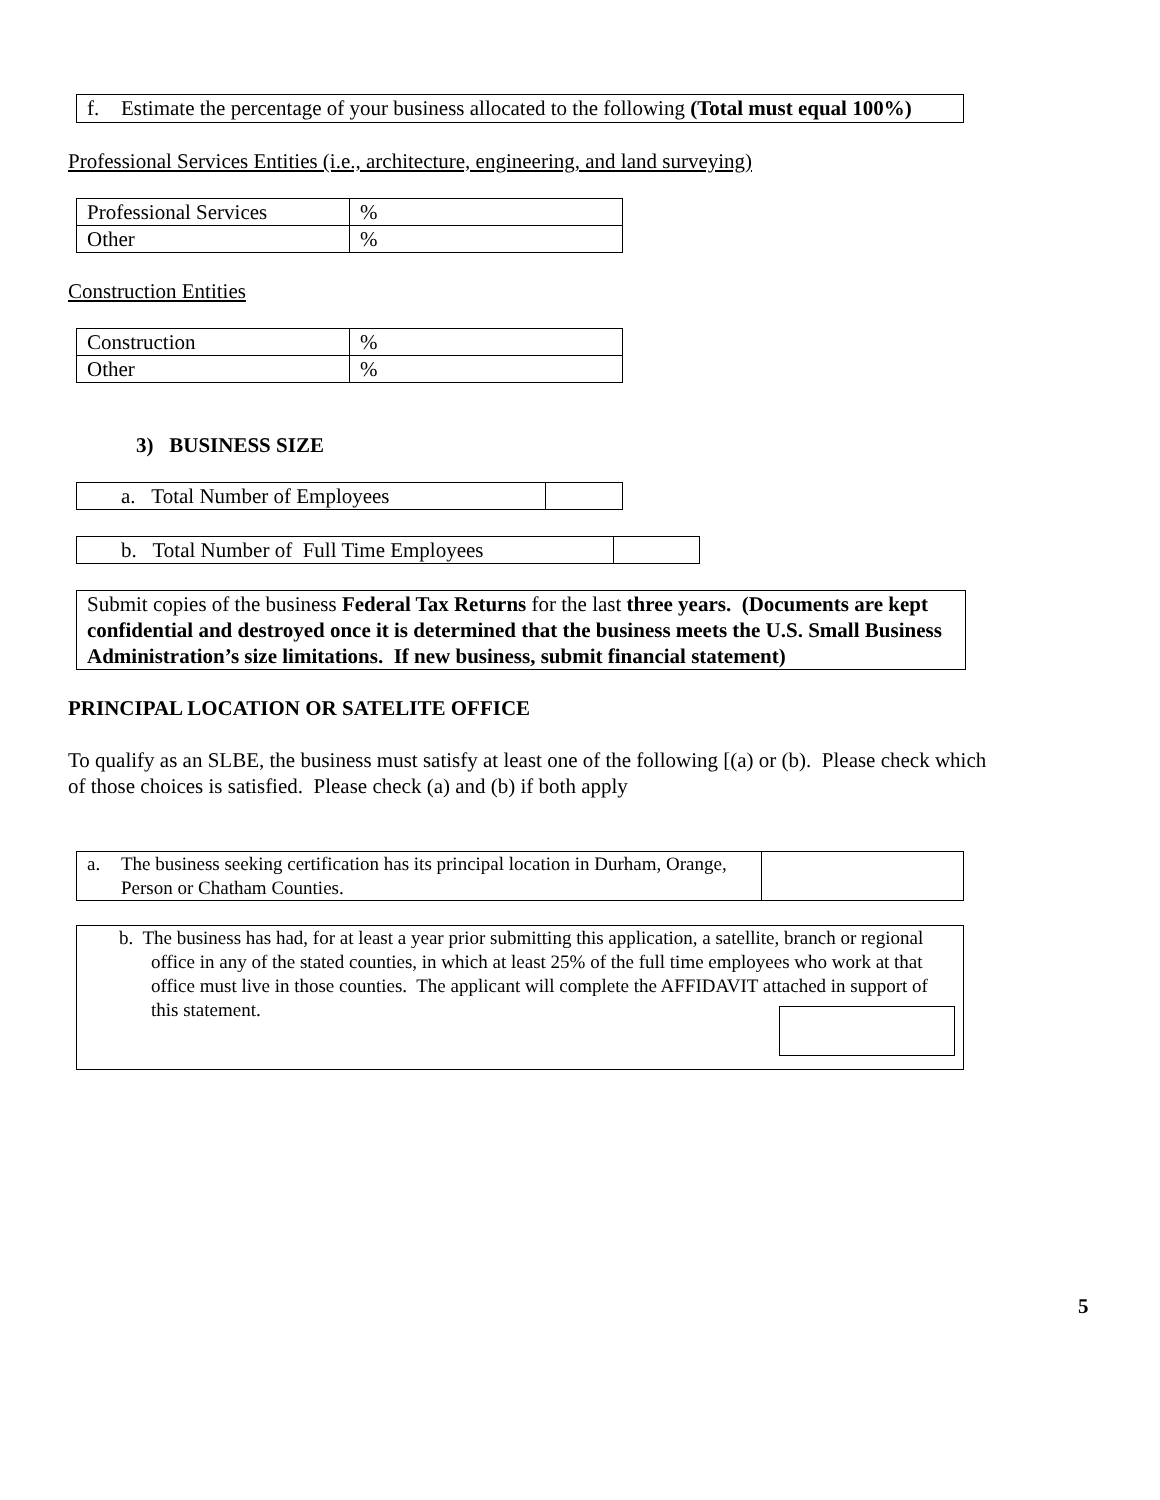f. Estimate the percentage of your business allocated to the following (Total must equal 100%)
Professional Services Entities (i.e., architecture, engineering, and land surveying)
| Professional Services | % |
| Other | % |
Construction Entities
| Construction | % |
| Other | % |
3) BUSINESS SIZE
| a. Total Number of Employees | |
| b. Total Number of Full Time Employees | |
Submit copies of the business Federal Tax Returns for the last three years. (Documents are kept confidential and destroyed once it is determined that the business meets the U.S. Small Business Administration’s size limitations. If new business, submit financial statement)
PRINCIPAL LOCATION OR SATELITE OFFICE
To qualify as an SLBE, the business must satisfy at least one of the following [(a) or (b). Please check which of those choices is satisfied. Please check (a) and (b) if both apply
| a. The business seeking certification has its principal location in Durham, Orange, Person or Chatham Counties. | |
b. The business has had, for at least a year prior submitting this application, a satellite, branch or regional office in any of the stated counties, in which at least 25% of the full time employees who work at that office must live in those counties. The applicant will complete the AFFIDAVIT attached in support of this statement.
5